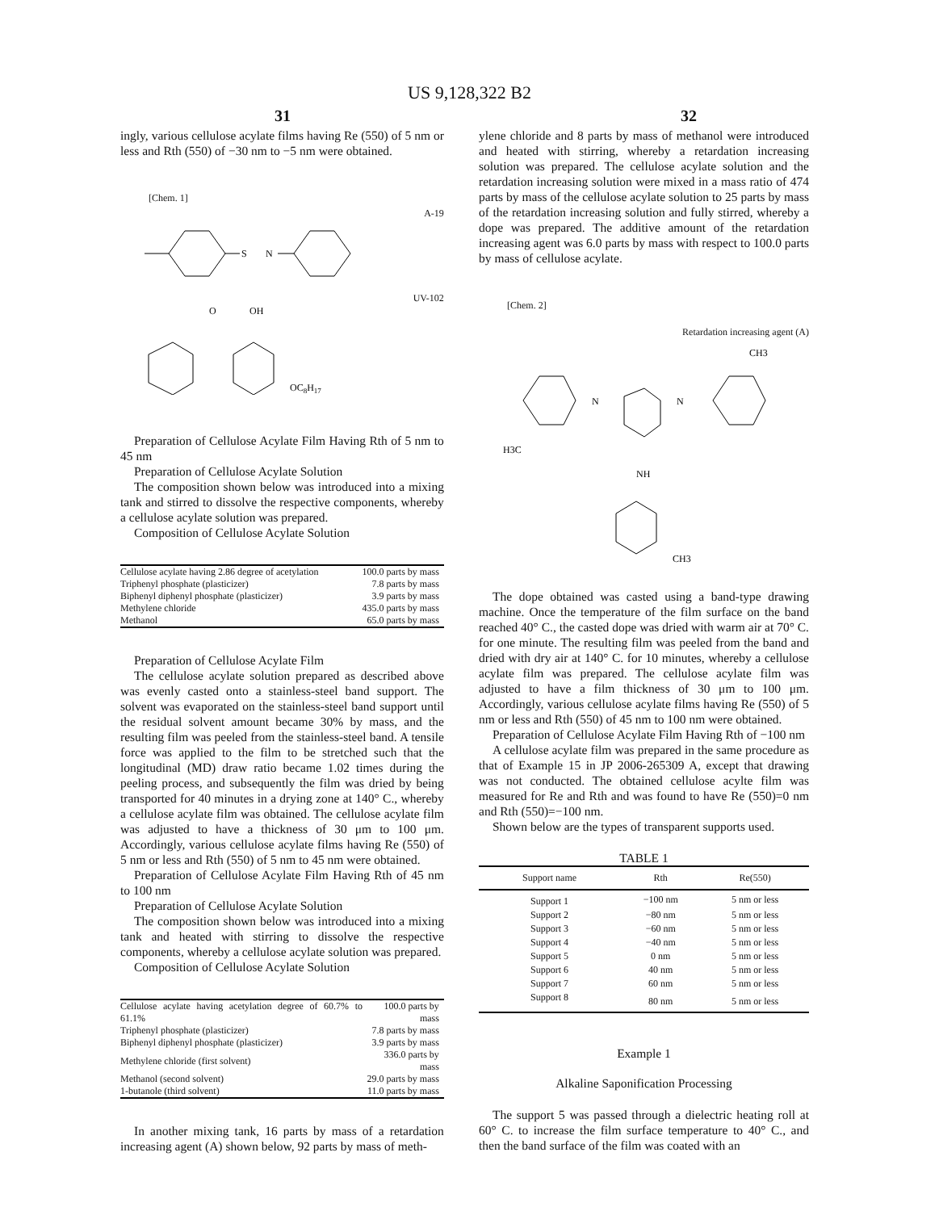US 9,128,322 B2
31 32
ingly, various cellulose acylate films having Re (550) of 5 nm or less and Rth (550) of −30 nm to −5 nm were obtained.
[Chem. 1]
A-19
S
N
UV-102
O
OH
OC8H17
Preparation of Cellulose Acylate Film Having Rth of 5 nm to 45 nm
Preparation of Cellulose Acylate Solution
The composition shown below was introduced into a mixing tank and stirred to dissolve the respective components, whereby a cellulose acylate solution was prepared.
Composition of Cellulose Acylate Solution
| Cellulose acylate having 2.86 degree of acetylation | 100.0 parts by mass |
| Triphenyl phosphate (plasticizer) | 7.8 parts by mass |
| Biphenyl diphenyl phosphate (plasticizer) | 3.9 parts by mass |
| Methylene chloride | 435.0 parts by mass |
| Methanol | 65.0 parts by mass |
Preparation of Cellulose Acylate Film
The cellulose acylate solution prepared as described above was evenly casted onto a stainless-steel band support. The solvent was evaporated on the stainless-steel band support until the residual solvent amount became 30% by mass, and the resulting film was peeled from the stainless-steel band. A tensile force was applied to the film to be stretched such that the longitudinal (MD) draw ratio became 1.02 times during the peeling process, and subsequently the film was dried by being transported for 40 minutes in a drying zone at 140° C., whereby a cellulose acylate film was obtained. The cellulose acylate film was adjusted to have a thickness of 30 μm to 100 μm. Accordingly, various cellulose acylate films having Re (550) of 5 nm or less and Rth (550) of 5 nm to 45 nm were obtained.
Preparation of Cellulose Acylate Film Having Rth of 45 nm to 100 nm
Preparation of Cellulose Acylate Solution
The composition shown below was introduced into a mixing tank and heated with stirring to dissolve the respective components, whereby a cellulose acylate solution was prepared.
Composition of Cellulose Acylate Solution
| Cellulose acylate having acetylation degree of 60.7% to 61.1% | 100.0 parts by mass |
| Triphenyl phosphate (plasticizer) | 7.8 parts by mass |
| Biphenyl diphenyl phosphate (plasticizer) | 3.9 parts by mass |
| Methylene chloride (first solvent) | 336.0 parts by mass |
| Methanol (second solvent) | 29.0 parts by mass |
| 1-butanole (third solvent) | 11.0 parts by mass |
In another mixing tank, 16 parts by mass of a retardation increasing agent (A) shown below, 92 parts by mass of meth-
ylene chloride and 8 parts by mass of methanol were introduced and heated with stirring, whereby a retardation increasing solution was prepared. The cellulose acylate solution and the retardation increasing solution were mixed in a mass ratio of 474 parts by mass of the cellulose acylate solution to 25 parts by mass of the retardation increasing solution and fully stirred, whereby a dope was prepared. The additive amount of the retardation increasing agent was 6.0 parts by mass with respect to 100.0 parts by mass of cellulose acylate.
[Chem. 2]
Retardation increasing agent (A)
CH3
N
N
H3C
NH
CH3
The dope obtained was casted using a band-type drawing machine. Once the temperature of the film surface on the band reached 40° C., the casted dope was dried with warm air at 70° C. for one minute. The resulting film was peeled from the band and dried with dry air at 140° C. for 10 minutes, whereby a cellulose acylate film was prepared. The cellulose acylate film was adjusted to have a film thickness of 30 μm to 100 μm. Accordingly, various cellulose acylate films having Re (550) of 5 nm or less and Rth (550) of 45 nm to 100 nm were obtained.
Preparation of Cellulose Acylate Film Having Rth of −100 nm
A cellulose acylate film was prepared in the same procedure as that of Example 15 in JP 2006-265309 A, except that drawing was not conducted. The obtained cellulose acylte film was measured for Re and Rth and was found to have Re (550)=0 nm and Rth (550)=−100 nm.
Shown below are the types of transparent supports used.
TABLE 1
| Support name | Rth | Re(550) |
| --- | --- | --- |
| Support 1 | −100 nm | 5 nm or less |
| Support 2 | −80 nm | 5 nm or less |
| Support 3 | −60 nm | 5 nm or less |
| Support 4 | −40 nm | 5 nm or less |
| Support 5 | 0 nm | 5 nm or less |
| Support 6 | 40 nm | 5 nm or less |
| Support 7 | 60 nm | 5 nm or less |
| Support 8 | 80 nm | 5 nm or less |
Example 1
Alkaline Saponification Processing
The support 5 was passed through a dielectric heating roll at 60° C. to increase the film surface temperature to 40° C., and then the band surface of the film was coated with an